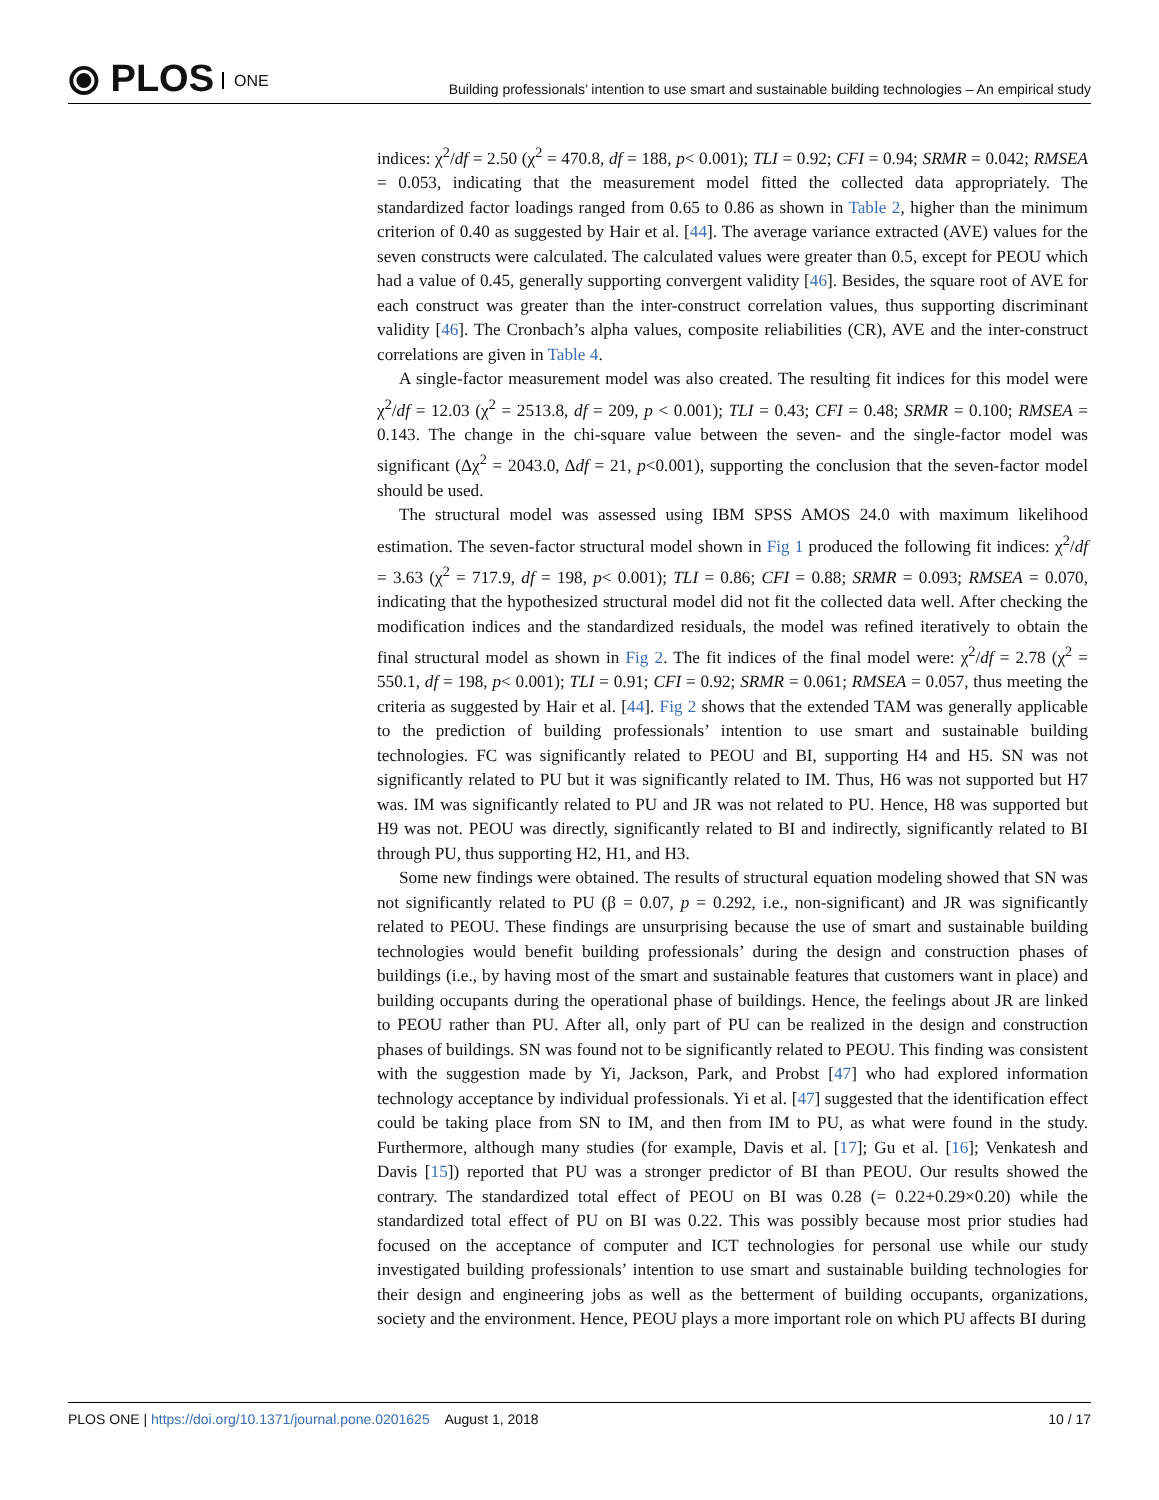⦿ PLOS ONE
Building professionals’ intention to use smart and sustainable building technologies – An empirical study
indices: χ<sup>2</sup>/df = 2.50 (χ<sup>2</sup> = 470.8, df = 188, p< 0.001); TLI = 0.92; CFI = 0.94; SRMR = 0.042; RMSEA = 0.053, indicating that the measurement model fitted the collected data appropriately. The standardized factor loadings ranged from 0.65 to 0.86 as shown in Table 2, higher than the minimum criterion of 0.40 as suggested by Hair et al. [44]. The average variance extracted (AVE) values for the seven constructs were calculated. The calculated values were greater than 0.5, except for PEOU which had a value of 0.45, generally supporting convergent validity [46]. Besides, the square root of AVE for each construct was greater than the inter-construct correlation values, thus supporting discriminant validity [46]. The Cronbach’s alpha values, composite reliabilities (CR), AVE and the inter-construct correlations are given in Table 4.
A single-factor measurement model was also created. The resulting fit indices for this model were χ<sup>2</sup>/df = 12.03 (χ<sup>2</sup> = 2513.8, df = 209, p < 0.001); TLI = 0.43; CFI = 0.48; SRMR = 0.100; RMSEA = 0.143. The change in the chi-square value between the seven- and the single-factor model was significant (Δχ<sup>2</sup> = 2043.0, Δdf = 21, p<0.001), supporting the conclusion that the seven-factor model should be used.
The structural model was assessed using IBM SPSS AMOS 24.0 with maximum likelihood estimation. The seven-factor structural model shown in Fig 1 produced the following fit indices: χ<sup>2</sup>/df = 3.63 (χ<sup>2</sup> = 717.9, df = 198, p< 0.001); TLI = 0.86; CFI = 0.88; SRMR = 0.093; RMSEA = 0.070, indicating that the hypothesized structural model did not fit the collected data well. After checking the modification indices and the standardized residuals, the model was refined iteratively to obtain the final structural model as shown in Fig 2. The fit indices of the final model were: χ<sup>2</sup>/df = 2.78 (χ<sup>2</sup> = 550.1, df = 198, p< 0.001); TLI = 0.91; CFI = 0.92; SRMR = 0.061; RMSEA = 0.057, thus meeting the criteria as suggested by Hair et al. [44]. Fig 2 shows that the extended TAM was generally applicable to the prediction of building professionals’ intention to use smart and sustainable building technologies. FC was significantly related to PEOU and BI, supporting H4 and H5. SN was not significantly related to PU but it was significantly related to IM. Thus, H6 was not supported but H7 was. IM was significantly related to PU and JR was not related to PU. Hence, H8 was supported but H9 was not. PEOU was directly, significantly related to BI and indirectly, significantly related to BI through PU, thus supporting H2, H1, and H3.
Some new findings were obtained. The results of structural equation modeling showed that SN was not significantly related to PU (β = 0.07, p = 0.292, i.e., non-significant) and JR was significantly related to PEOU. These findings are unsurprising because the use of smart and sustainable building technologies would benefit building professionals’ during the design and construction phases of buildings (i.e., by having most of the smart and sustainable features that customers want in place) and building occupants during the operational phase of buildings. Hence, the feelings about JR are linked to PEOU rather than PU. After all, only part of PU can be realized in the design and construction phases of buildings. SN was found not to be significantly related to PEOU. This finding was consistent with the suggestion made by Yi, Jackson, Park, and Probst [47] who had explored information technology acceptance by individual professionals. Yi et al. [47] suggested that the identification effect could be taking place from SN to IM, and then from IM to PU, as what were found in the study. Furthermore, although many studies (for example, Davis et al. [17]; Gu et al. [16]; Venkatesh and Davis [15]) reported that PU was a stronger predictor of BI than PEOU. Our results showed the contrary. The standardized total effect of PEOU on BI was 0.28 (= 0.22+0.29×0.20) while the standardized total effect of PU on BI was 0.22. This was possibly because most prior studies had focused on the acceptance of computer and ICT technologies for personal use while our study investigated building professionals’ intention to use smart and sustainable building technologies for their design and engineering jobs as well as the betterment of building occupants, organizations, society and the environment. Hence, PEOU plays a more important role on which PU affects BI during
PLOS ONE | https://doi.org/10.1371/journal.pone.0201625 August 1, 2018
10 / 17